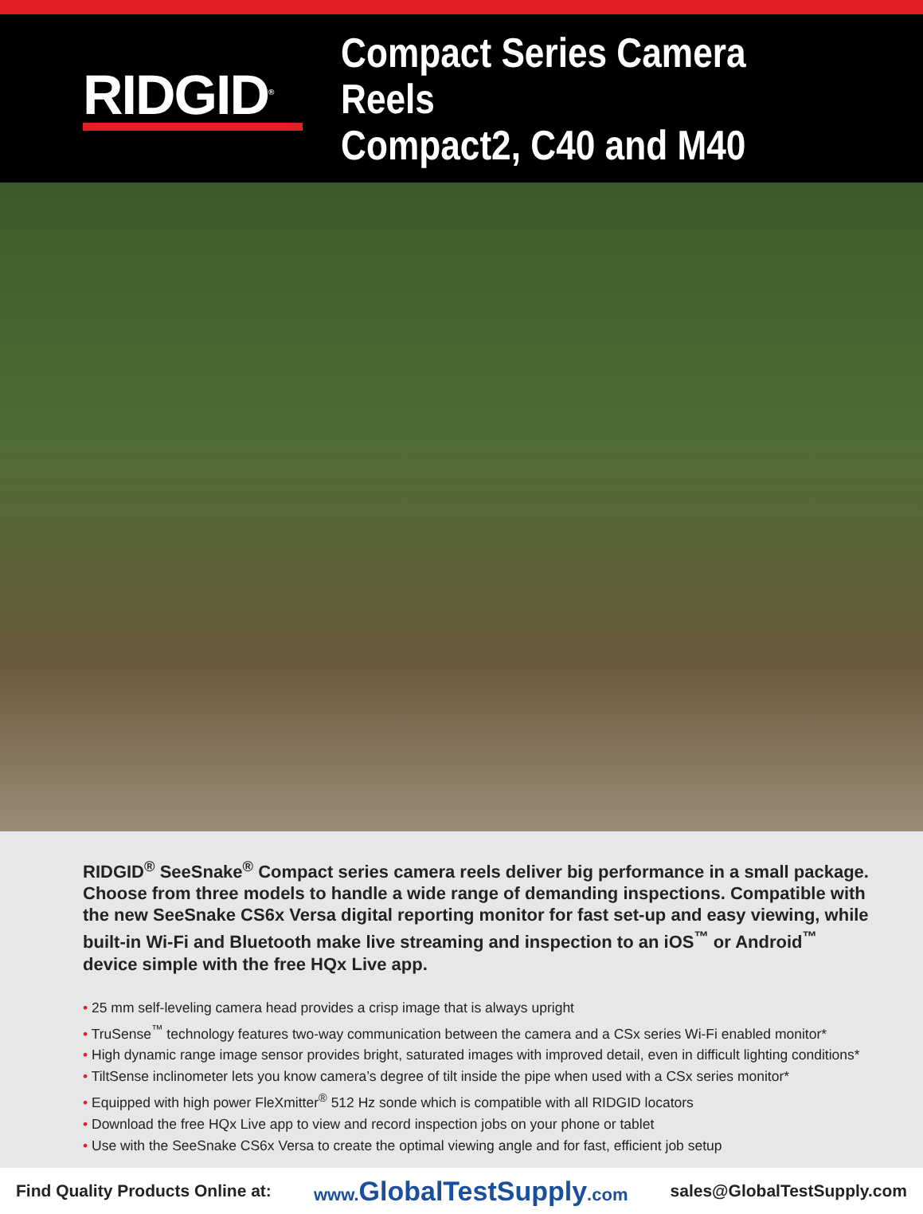RIDGID<sup>®</sup>
Compact Series Camera Reels
Compact2, C40 and M40
RIDGID<sup>®</sup> SeeSnake<sup>®</sup> Compact series camera reels deliver big performance in a small package. Choose from three models to handle a wide range of demanding inspections. Compatible with the new SeeSnake CS6x Versa digital reporting monitor for fast set-up and easy viewing, while built-in Wi-Fi and Bluetooth make live streaming and inspection to an iOS<sup>™</sup> or Android<sup>™</sup> device simple with the free HQx Live app.
• 25 mm self-leveling camera head provides a crisp image that is always upright
• TruSense<sup>™</sup> technology features two-way communication between the camera and a CSx series Wi-Fi enabled monitor*
• High dynamic range image sensor provides bright, saturated images with improved detail, even in difficult lighting conditions*
• TiltSense inclinometer lets you know camera’s degree of tilt inside the pipe when used with a CSx series monitor*
• Equipped with high power FleXmitter<sup>®</sup> 512 Hz sonde which is compatible with all RIDGID locators
• Download the free HQx Live app to view and record inspection jobs on your phone or tablet
• Use with the SeeSnake CS6x Versa to create the optimal viewing angle and for fast, efficient job setup
Find Quality Products Online at: www. GlobalTestSupply.com sales@GlobalTestSupply.com